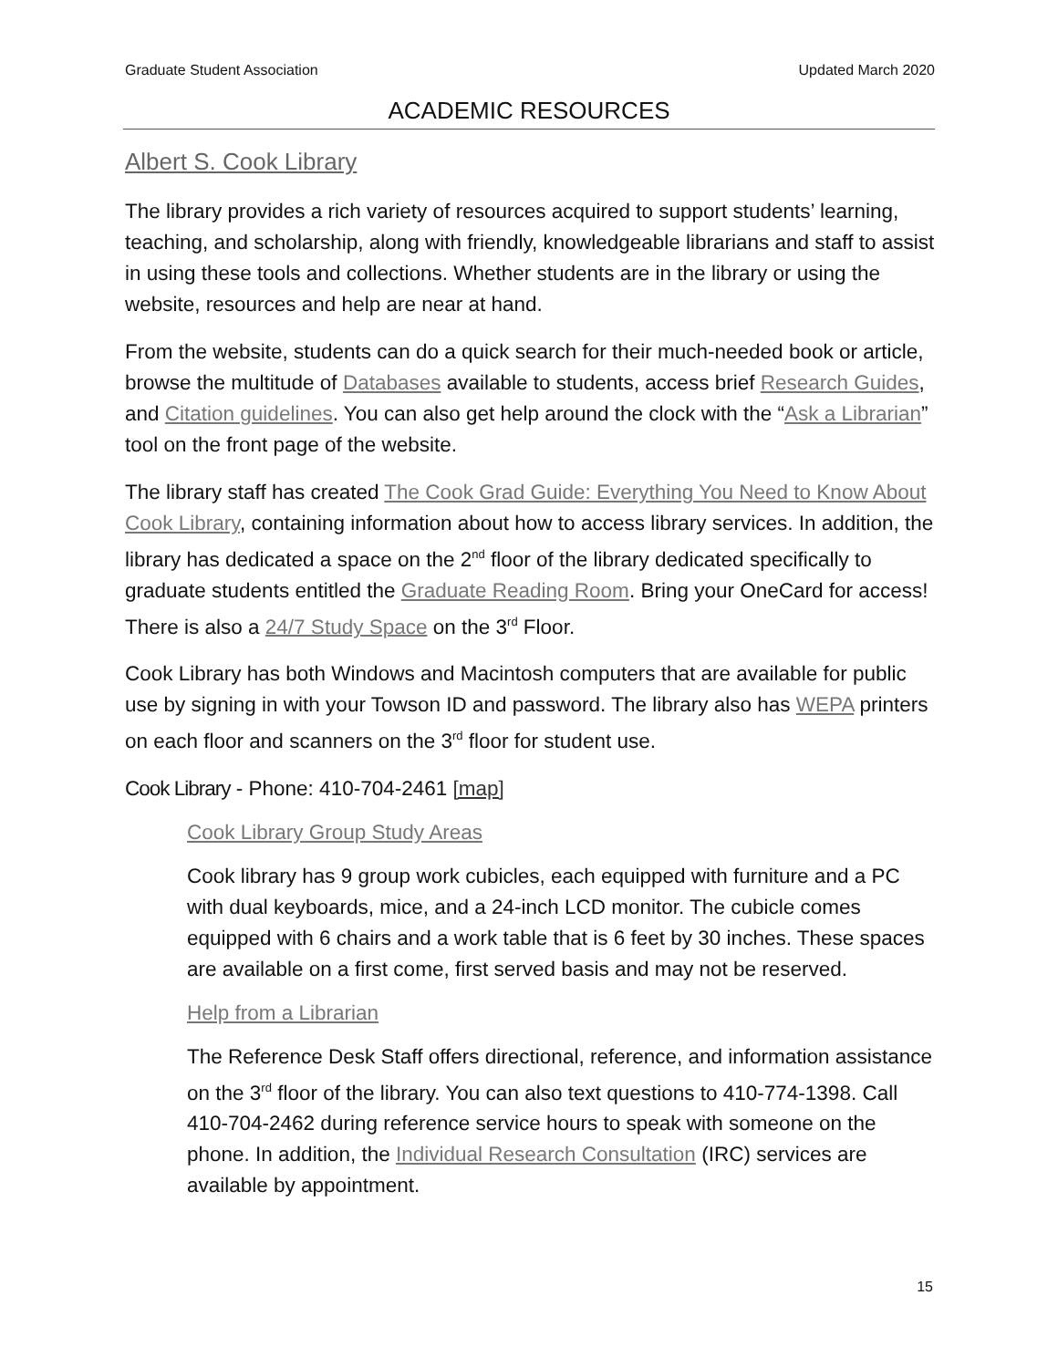Graduate Student Association Updated March 2020
ACADEMIC RESOURCES
Albert S. Cook Library
The library provides a rich variety of resources acquired to support students’ learning, teaching, and scholarship, along with friendly, knowledgeable librarians and staff to assist in using these tools and collections. Whether students are in the library or using the website, resources and help are near at hand.
From the website, students can do a quick search for their much-needed book or article, browse the multitude of Databases available to students, access brief Research Guides, and Citation guidelines. You can also get help around the clock with the “Ask a Librarian” tool on the front page of the website.
The library staff has created The Cook Grad Guide: Everything You Need to Know About Cook Library, containing information about how to access library services. In addition, the library has dedicated a space on the 2<sup>nd</sup> floor of the library dedicated specifically to graduate students entitled the Graduate Reading Room. Bring your OneCard for access! There is also a 24/7 Study Space on the 3<sup>rd</sup> Floor.
Cook Library has both Windows and Macintosh computers that are available for public use by signing in with your Towson ID and password. The library also has WEPA printers on each floor and scanners on the 3<sup>rd</sup> floor for student use.
Cook Library - Phone: 410-704-2461 [map]
Cook Library Group Study Areas
Cook library has 9 group work cubicles, each equipped with furniture and a PC with dual keyboards, mice, and a 24-inch LCD monitor. The cubicle comes equipped with 6 chairs and a work table that is 6 feet by 30 inches. These spaces are available on a first come, first served basis and may not be reserved.
Help from a Librarian
The Reference Desk Staff offers directional, reference, and information assistance on the 3<sup>rd</sup> floor of the library. You can also text questions to 410-774-1398. Call 410-704-2462 during reference service hours to speak with someone on the phone. In addition, the Individual Research Consultation (IRC) services are available by appointment.
15